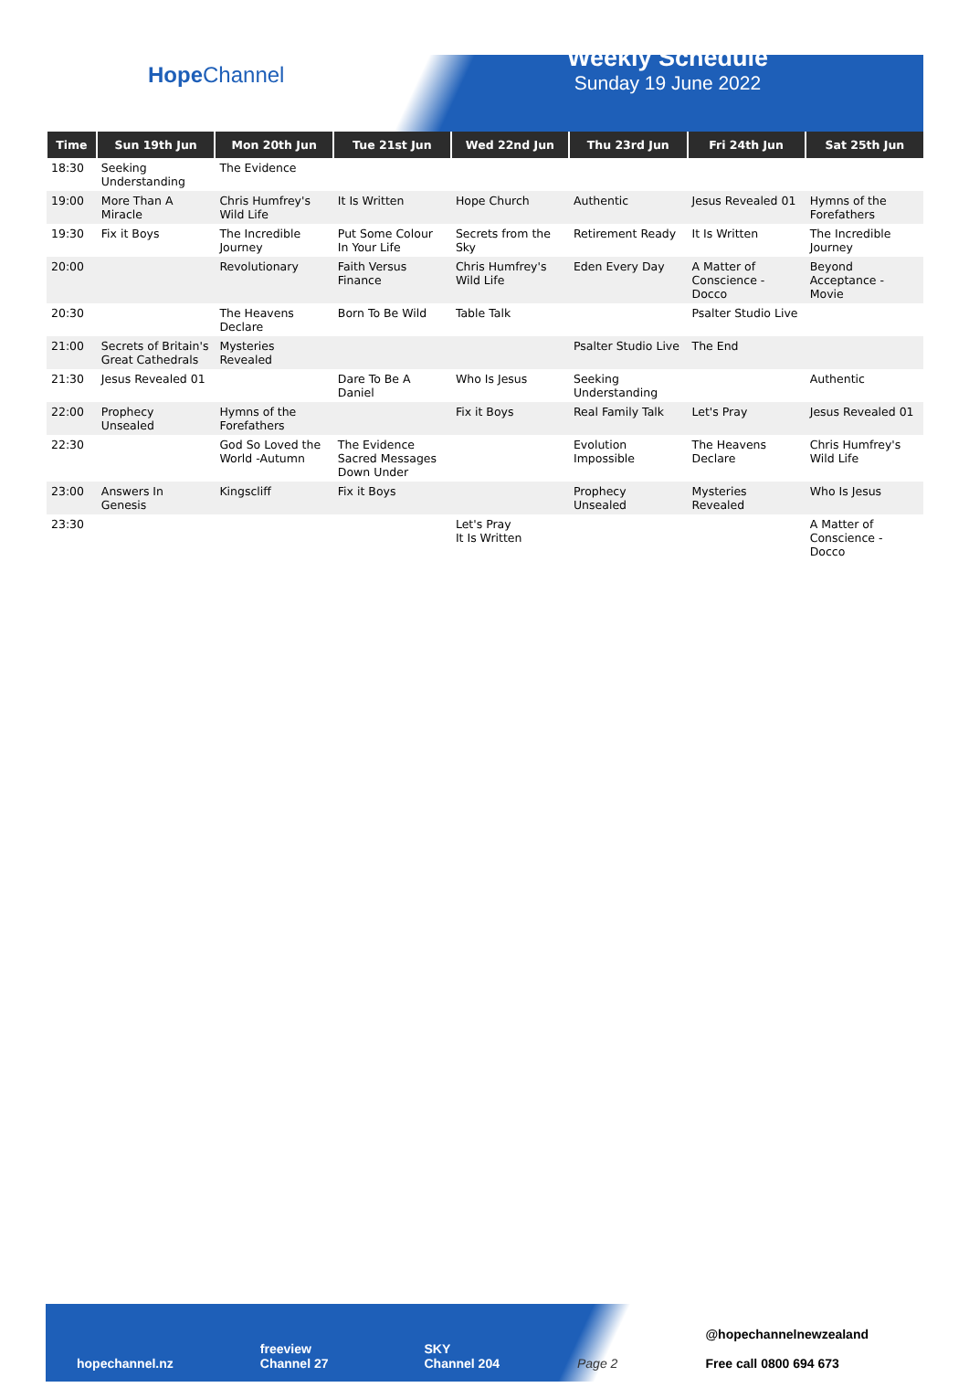Hope Channel
Weekly Schedule
Sunday 19 June 2022
| Time | Sun 19th Jun | Mon 20th Jun | Tue 21st Jun | Wed 22nd Jun | Thu 23rd Jun | Fri 24th Jun | Sat 25th Jun |
| --- | --- | --- | --- | --- | --- | --- | --- |
| 18:30 | Seeking Understanding | The Evidence | | | | | |
| 19:00 | More Than A Miracle | Chris Humfrey's Wild Life | It Is Written | Hope Church | Authentic | Jesus Revealed 01 | Hymns of the Forefathers |
| 19:30 | Fix it Boys | The Incredible Journey | Put Some Colour In Your Life | Secrets from the Sky | Retirement Ready | It Is Written | The Incredible Journey |
| 20:00 | | Revolutionary | Faith Versus Finance | Chris Humfrey's Wild Life | Eden Every Day | A Matter of Conscience - Docco | Beyond Acceptance - Movie |
| 20:30 | | The Heavens Declare | Born To Be Wild | Table Talk | | Psalter Studio Live | |
| 21:00 | Secrets of Britain's Great Cathedrals | Mysteries Revealed | | | Psalter Studio Live | The End | |
| 21:30 | Jesus Revealed 01 | | Dare To Be A Daniel | Who Is Jesus | Seeking Understanding | | Authentic |
| 22:00 | Prophecy Unsealed | Hymns of the Forefathers | | Fix it Boys | Real Family Talk | Let's Pray | Jesus Revealed 01 |
| 22:30 | | God So Loved the World -Autumn | The Evidence Sacred Messages Down Under | | Evolution Impossible | The Heavens Declare | Chris Humfrey's Wild Life |
| 23:00 | Answers In Genesis | Kingscliff | Fix it Boys | | Prophecy Unsealed | Mysteries Revealed | Who Is Jesus |
| 23:30 | | | | Let's Pray It Is Written | | | A Matter of Conscience - Docco |
hopechannel.nz
freeview
Channel 27
SKY
Channel 204
Page 2
@hopechannelnewzealand
Free call 0800 694 673